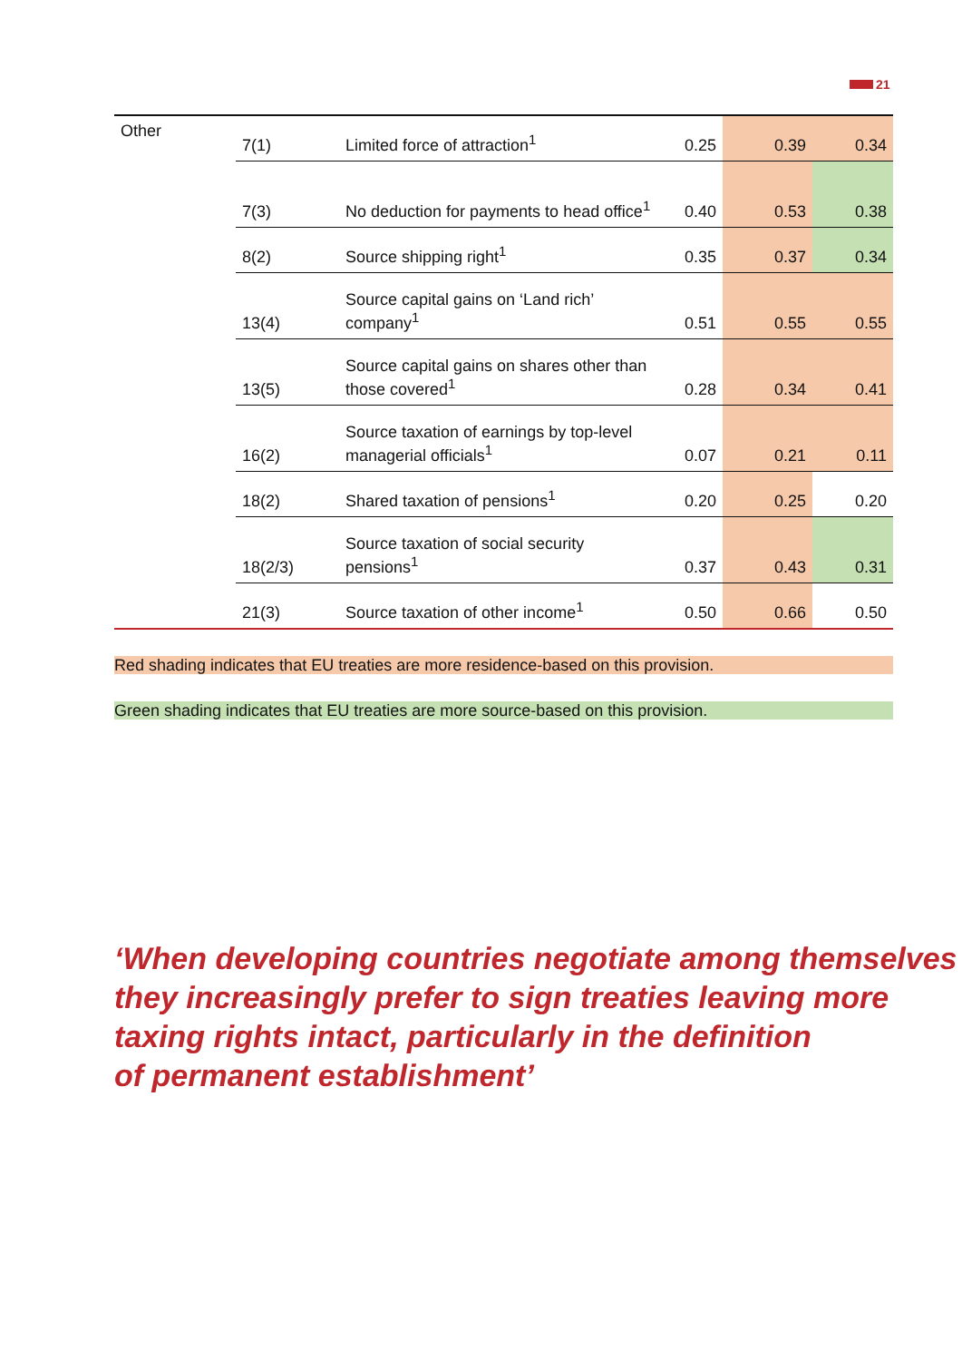21
| Other | 7(1) | Limited force of attraction<sup>1</sup> | 0.25 | 0.39 | 0.34 |
| | 7(3) | No deduction for payments to head office<sup>1</sup> | 0.40 | 0.53 | 0.38 |
| | 8(2) | Source shipping right<sup>1</sup> | 0.35 | 0.37 | 0.34 |
| | 13(4) | Source capital gains on ‘Land rich’ company<sup>1</sup> | 0.51 | 0.55 | 0.55 |
| | 13(5) | Source capital gains on shares other than those covered<sup>1</sup> | 0.28 | 0.34 | 0.41 |
| | 16(2) | Source taxation of earnings by top-level managerial officials<sup>1</sup> | 0.07 | 0.21 | 0.11 |
| | 18(2) | Shared taxation of pensions<sup>1</sup> | 0.20 | 0.25 | 0.20 |
| | 18(2/3) | Source taxation of social security pensions<sup>1</sup> | 0.37 | 0.43 | 0.31 |
| | 21(3) | Source taxation of other income<sup>1</sup> | 0.50 | 0.66 | 0.50 |
Red shading indicates that EU treaties are more residence-based on this provision.
Green shading indicates that EU treaties are more source-based on this provision.
‘When developing countries negotiate among themselves
they increasingly prefer to sign treaties leaving more
taxing rights intact, particularly in the definition
of permanent establishment’